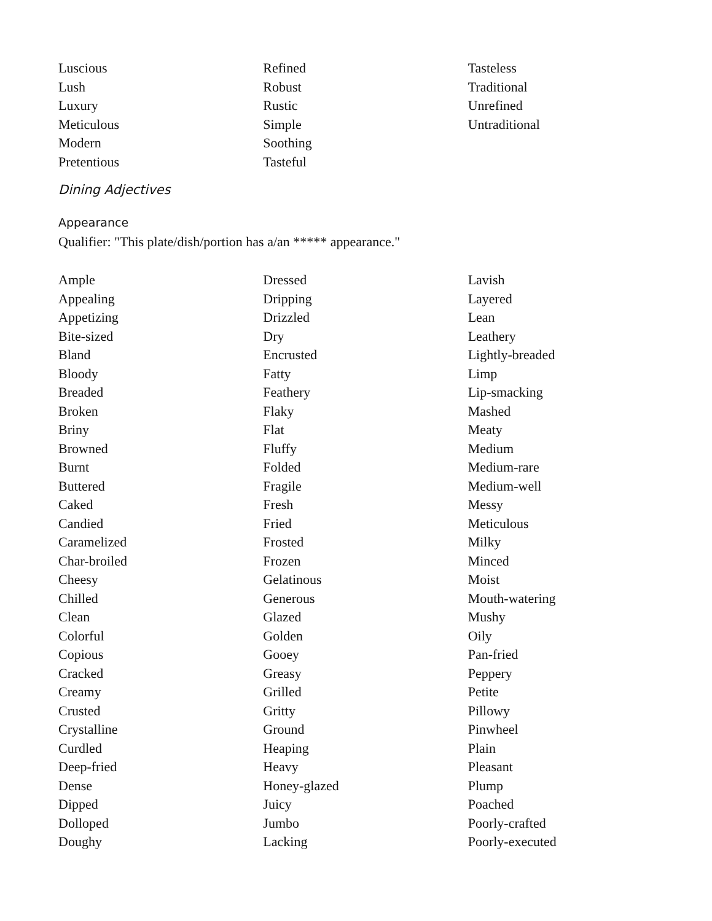Luscious
Lush
Luxury
Meticulous
Modern
Pretentious
Refined
Robust
Rustic
Simple
Soothing
Tasteful
Tasteless
Traditional
Unrefined
Untraditional
Dining Adjectives
Appearance
Qualifier: "This plate/dish/portion has a/an ***** appearance."
Ample
Appealing
Appetizing
Bite-sized
Bland
Bloody
Breaded
Broken
Briny
Browned
Burnt
Buttered
Caked
Candied
Caramelized
Char-broiled
Cheesy
Chilled
Clean
Colorful
Copious
Cracked
Creamy
Crusted
Crystalline
Curdled
Deep-fried
Dense
Dipped
Dolloped
Doughy
Dressed
Dripping
Drizzled
Dry
Encrusted
Fatty
Feathery
Flaky
Flat
Fluffy
Folded
Fragile
Fresh
Fried
Frosted
Frozen
Gelatinous
Generous
Glazed
Golden
Gooey
Greasy
Grilled
Gritty
Ground
Heaping
Heavy
Honey-glazed
Juicy
Jumbo
Lacking
Lavish
Layered
Lean
Leathery
Lightly-breaded
Limp
Lip-smacking
Mashed
Meaty
Medium
Medium-rare
Medium-well
Messy
Meticulous
Milky
Minced
Moist
Mouth-watering
Mushy
Oily
Pan-fried
Peppery
Petite
Pillowy
Pinwheel
Plain
Pleasant
Plump
Poached
Poorly-crafted
Poorly-executed